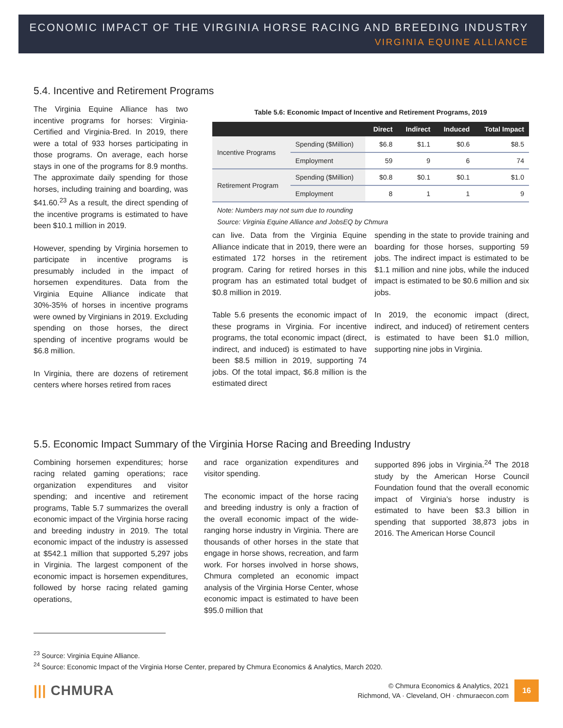ECONOMIC IMPACT OF THE VIRGINIA HORSE RACING AND BREEDING INDUSTRY
VIRGINIA EQUINE ALLIANCE
5.4. Incentive and Retirement Programs
The Virginia Equine Alliance has two incentive programs for horses: Virginia-Certified and Virginia-Bred. In 2019, there were a total of 933 horses participating in those programs. On average, each horse stays in one of the programs for 8.9 months. The approximate daily spending for those horses, including training and boarding, was $41.60.<sup>23</sup> As a result, the direct spending of the incentive programs is estimated to have been $10.1 million in 2019.
However, spending by Virginia horsemen to participate in incentive programs is presumably included in the impact of horsemen expenditures. Data from the Virginia Equine Alliance indicate that 30%-35% of horses in incentive programs were owned by Virginians in 2019. Excluding spending on those horses, the direct spending of incentive programs would be $6.8 million.
In Virginia, there are dozens of retirement centers where horses retired from races
Table 5.6: Economic Impact of Incentive and Retirement Programs, 2019
| | | Direct | Indirect | Induced | Total Impact |
| --- | --- | --- | --- | --- | --- |
| Incentive Programs | Spending ($Million) | $6.8 | $1.1 | $0.6 | $8.5 |
| | Employment | 59 | 9 | 6 | 74 |
| Retirement Program | Spending ($Million) | $0.8 | $0.1 | $0.1 | $1.0 |
| | Employment | 8 | 1 | 1 | 9 |
Note: Numbers may not sum due to rounding
Source: Virginia Equine Alliance and JobsEQ by Chmura
can live. Data from the Virginia Equine Alliance indicate that in 2019, there were an estimated 172 horses in the retirement program. Caring for retired horses in this program has an estimated total budget of $0.8 million in 2019.
Table 5.6 presents the economic impact of these programs in Virginia. For incentive programs, the total economic impact (direct, indirect, and induced) is estimated to have been $8.5 million in 2019, supporting 74 jobs. Of the total impact, $6.8 million is the estimated direct
spending in the state to provide training and boarding for those horses, supporting 59 jobs. The indirect impact is estimated to be $1.1 million and nine jobs, while the induced impact is estimated to be $0.6 million and six jobs.
In 2019, the economic impact (direct, indirect, and induced) of retirement centers is estimated to have been $1.0 million, supporting nine jobs in Virginia.
5.5. Economic Impact Summary of the Virginia Horse Racing and Breeding Industry
Combining horsemen expenditures; horse racing related gaming operations; race organization expenditures and visitor spending; and incentive and retirement programs, Table 5.7 summarizes the overall economic impact of the Virginia horse racing and breeding industry in 2019. The total economic impact of the industry is assessed at $542.1 million that supported 5,297 jobs in Virginia. The largest component of the economic impact is horsemen expenditures, followed by horse racing related gaming operations,
and race organization expenditures and visitor spending.
The economic impact of the horse racing and breeding industry is only a fraction of the overall economic impact of the wide-ranging horse industry in Virginia. There are thousands of other horses in the state that engage in horse shows, recreation, and farm work. For horses involved in horse shows, Chmura completed an economic impact analysis of the Virginia Horse Center, whose economic impact is estimated to have been $95.0 million that
supported 896 jobs in Virginia.<sup>24</sup> The 2018 study by the American Horse Council Foundation found that the overall economic impact of Virginia’s horse industry is estimated to have been $3.3 billion in spending that supported 38,873 jobs in 2016. The American Horse Council
<sup>23</sup> Source: Virginia Equine Alliance.
<sup>24</sup> Source: Economic Impact of the Virginia Horse Center, prepared by Chmura Economics & Analytics, March 2020.
||| CHMURA
© Chmura Economics & Analytics, 2021
Richmond, VA · Cleveland, OH · chmuraecon.com
16